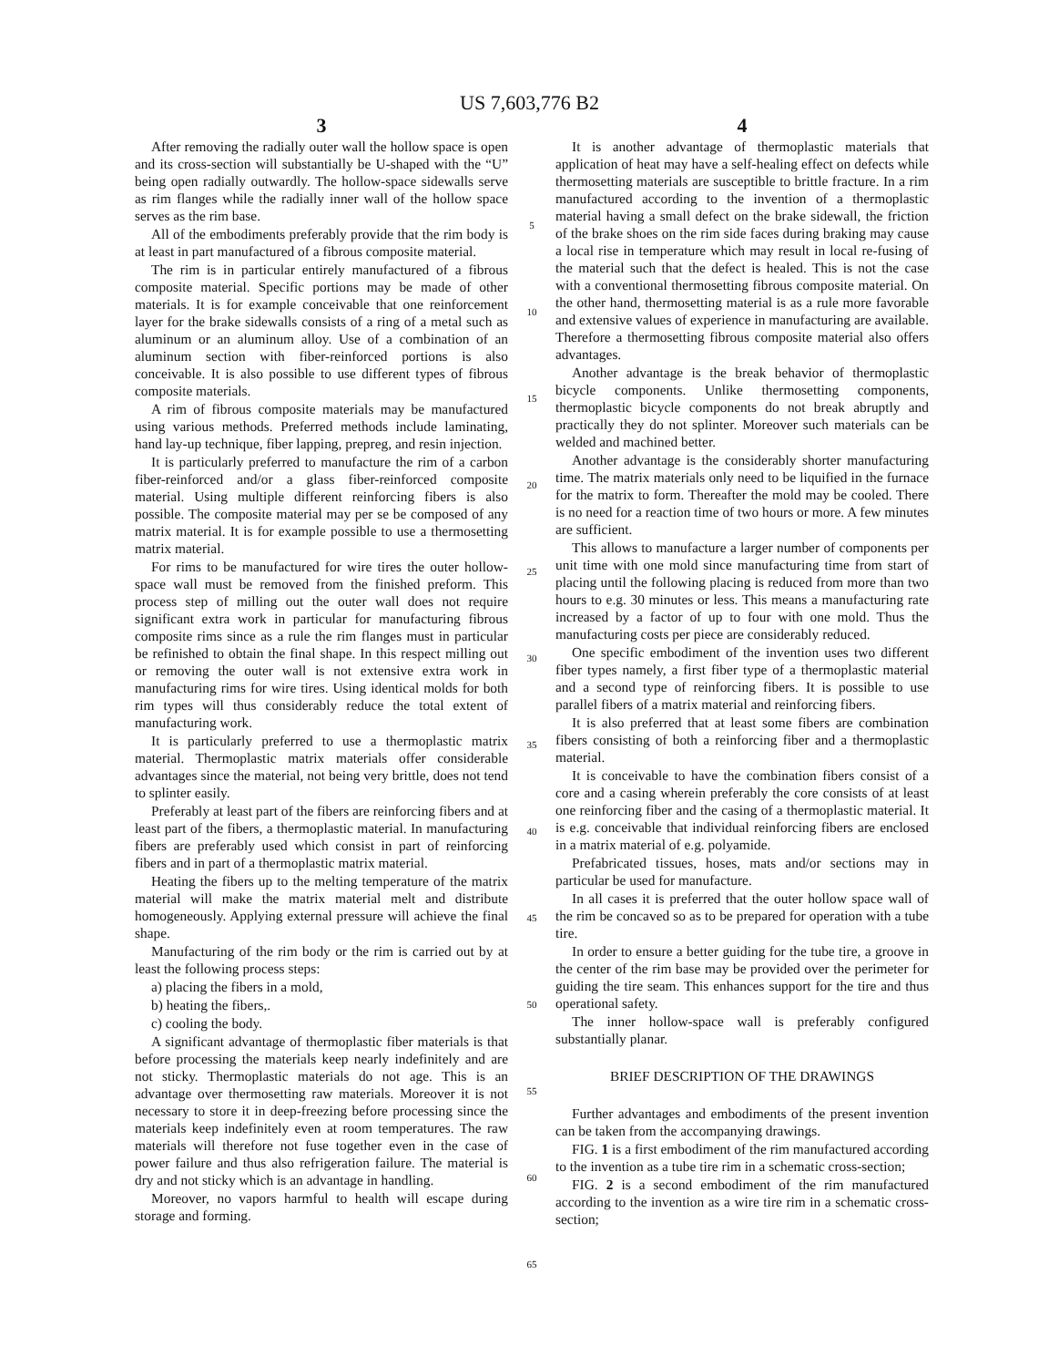US 7,603,776 B2
3
After removing the radially outer wall the hollow space is open and its cross-section will substantially be U-shaped with the “U” being open radially outwardly. The hollow-space sidewalls serve as rim flanges while the radially inner wall of the hollow space serves as the rim base.
All of the embodiments preferably provide that the rim body is at least in part manufactured of a fibrous composite material.
The rim is in particular entirely manufactured of a fibrous composite material. Specific portions may be made of other materials. It is for example conceivable that one reinforcement layer for the brake sidewalls consists of a ring of a metal such as aluminum or an aluminum alloy. Use of a combination of an aluminum section with fiber-reinforced portions is also conceivable. It is also possible to use different types of fibrous composite materials.
A rim of fibrous composite materials may be manufactured using various methods. Preferred methods include laminating, hand lay-up technique, fiber lapping, prepreg, and resin injection.
It is particularly preferred to manufacture the rim of a carbon fiber-reinforced and/or a glass fiber-reinforced composite material. Using multiple different reinforcing fibers is also possible. The composite material may per se be composed of any matrix material. It is for example possible to use a thermosetting matrix material.
For rims to be manufactured for wire tires the outer hollow-space wall must be removed from the finished preform. This process step of milling out the outer wall does not require significant extra work in particular for manufacturing fibrous composite rims since as a rule the rim flanges must in particular be refinished to obtain the final shape. In this respect milling out or removing the outer wall is not extensive extra work in manufacturing rims for wire tires. Using identical molds for both rim types will thus considerably reduce the total extent of manufacturing work.
It is particularly preferred to use a thermoplastic matrix material. Thermoplastic matrix materials offer considerable advantages since the material, not being very brittle, does not tend to splinter easily.
Preferably at least part of the fibers are reinforcing fibers and at least part of the fibers, a thermoplastic material. In manufacturing fibers are preferably used which consist in part of reinforcing fibers and in part of a thermoplastic matrix material.
Heating the fibers up to the melting temperature of the matrix material will make the matrix material melt and distribute homogeneously. Applying external pressure will achieve the final shape.
Manufacturing of the rim body or the rim is carried out by at least the following process steps:
a) placing the fibers in a mold,
b) heating the fibers,.
c) cooling the body.
A significant advantage of thermoplastic fiber materials is that before processing the materials keep nearly indefinitely and are not sticky. Thermoplastic materials do not age. This is an advantage over thermosetting raw materials. Moreover it is not necessary to store it in deep-freezing before processing since the materials keep indefinitely even at room temperatures. The raw materials will therefore not fuse together even in the case of power failure and thus also refrigeration failure. The material is dry and not sticky which is an advantage in handling.
Moreover, no vapors harmful to health will escape during storage and forming.
5
10
15
20
25
30
35
40
45
50
55
60
65
4
It is another advantage of thermoplastic materials that application of heat may have a self-healing effect on defects while thermosetting materials are susceptible to brittle fracture. In a rim manufactured according to the invention of a thermoplastic material having a small defect on the brake sidewall, the friction of the brake shoes on the rim side faces during braking may cause a local rise in temperature which may result in local re-fusing of the material such that the defect is healed. This is not the case with a conventional thermosetting fibrous composite material. On the other hand, thermosetting material is as a rule more favorable and extensive values of experience in manufacturing are available. Therefore a thermosetting fibrous composite material also offers advantages.
Another advantage is the break behavior of thermoplastic bicycle components. Unlike thermosetting components, thermoplastic bicycle components do not break abruptly and practically they do not splinter. Moreover such materials can be welded and machined better.
Another advantage is the considerably shorter manufacturing time. The matrix materials only need to be liquified in the furnace for the matrix to form. Thereafter the mold may be cooled. There is no need for a reaction time of two hours or more. A few minutes are sufficient.
This allows to manufacture a larger number of components per unit time with one mold since manufacturing time from start of placing until the following placing is reduced from more than two hours to e.g. 30 minutes or less. This means a manufacturing rate increased by a factor of up to four with one mold. Thus the manufacturing costs per piece are considerably reduced.
One specific embodiment of the invention uses two different fiber types namely, a first fiber type of a thermoplastic material and a second type of reinforcing fibers. It is possible to use parallel fibers of a matrix material and reinforcing fibers.
It is also preferred that at least some fibers are combination fibers consisting of both a reinforcing fiber and a thermoplastic material.
It is conceivable to have the combination fibers consist of a core and a casing wherein preferably the core consists of at least one reinforcing fiber and the casing of a thermoplastic material. It is e.g. conceivable that individual reinforcing fibers are enclosed in a matrix material of e.g. polyamide.
Prefabricated tissues, hoses, mats and/or sections may in particular be used for manufacture.
In all cases it is preferred that the outer hollow space wall of the rim be concaved so as to be prepared for operation with a tube tire.
In order to ensure a better guiding for the tube tire, a groove in the center of the rim base may be provided over the perimeter for guiding the tire seam. This enhances support for the tire and thus operational safety.
The inner hollow-space wall is preferably configured substantially planar.
BRIEF DESCRIPTION OF THE DRAWINGS
Further advantages and embodiments of the present invention can be taken from the accompanying drawings.
FIG. 1 is a first embodiment of the rim manufactured according to the invention as a tube tire rim in a schematic cross-section;
FIG. 2 is a second embodiment of the rim manufactured according to the invention as a wire tire rim in a schematic cross-section;